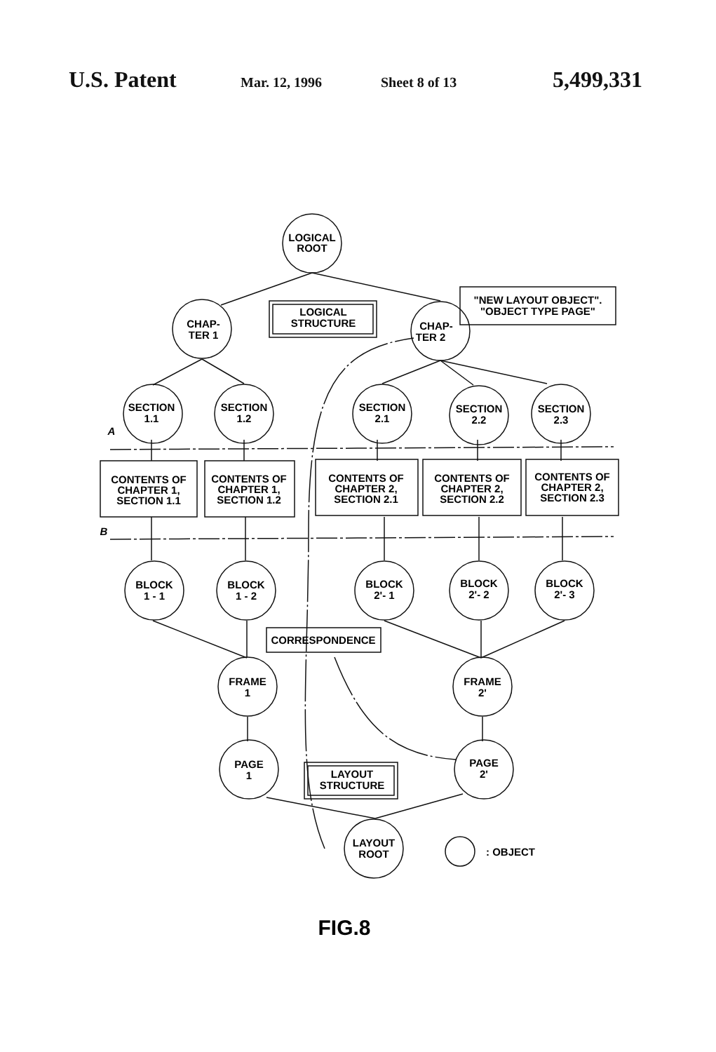U.S. Patent Mar. 12, 1996 Sheet 8 of 13 5,499,331
LOGICAL
ROOT
CHAP-
TER 1
CHAP-
TER 2
LOGICAL
STRUCTURE
"NEW LAYOUT OBJECT".
"OBJECT TYPE PAGE"
SECTION
1.1
SECTION
1.2
SECTION
2.1
SECTION
2.2
SECTION
2.3
A
B
CONTENTS OF
CHAPTER 1,
SECTION 1.1
CONTENTS OF
CHAPTER 1,
SECTION 1.2
CONTENTS OF
CHAPTER 2,
SECTION 2.1
CONTENTS OF
CHAPTER 2,
SECTION 2.2
CONTENTS OF
CHAPTER 2,
SECTION 2.3
BLOCK
1 - 1
BLOCK
1 - 2
BLOCK
2'- 1
BLOCK
2'- 2
BLOCK
2'- 3
CORRESPONDENCE
FRAME
1
FRAME
2'
PAGE
1
PAGE
2'
LAYOUT
STRUCTURE
LAYOUT
ROOT
: OBJECT
FIG.8